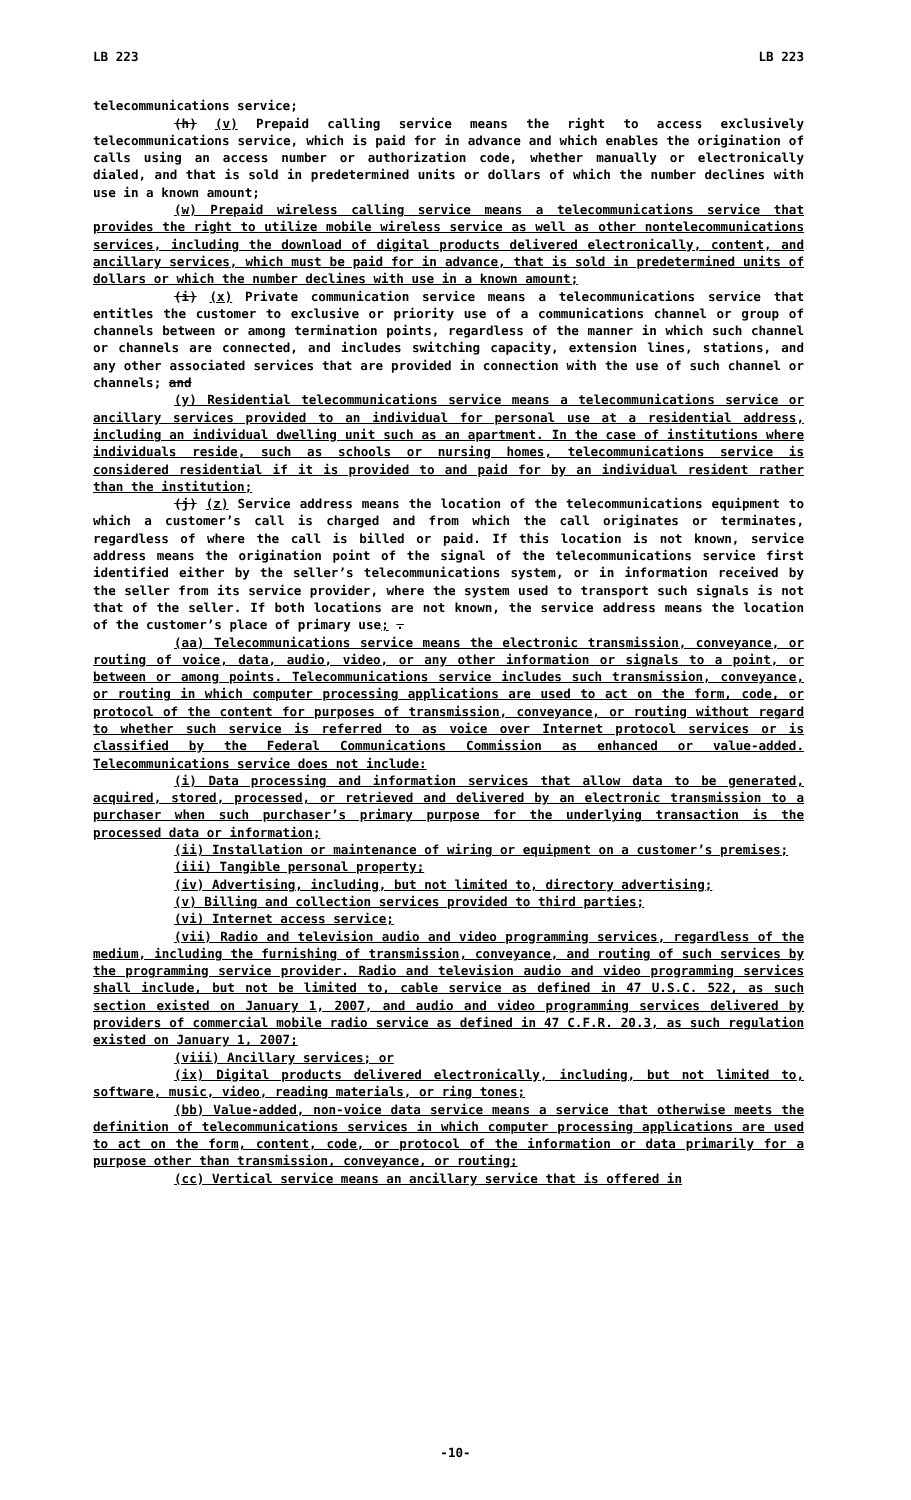LB 223 LB 223
telecommunications service;
(h) (v) Prepaid calling service means the right to access exclusively telecommunications service, which is paid for in advance and which enables the origination of calls using an access number or authorization code, whether manually or electronically dialed, and that is sold in predetermined units or dollars of which the number declines with use in a known amount;
(w) Prepaid wireless calling service means a telecommunications service that provides the right to utilize mobile wireless service as well as other nontelecommunications services, including the download of digital products delivered electronically, content, and ancillary services, which must be paid for in advance, that is sold in predetermined units of dollars or which the number declines with use in a known amount;
(i) (x) Private communication service means a telecommunications service that entitles the customer to exclusive or priority use of a communications channel or group of channels between or among termination points, regardless of the manner in which such channel or channels are connected, and includes switching capacity, extension lines, stations, and any other associated services that are provided in connection with the use of such channel or channels; and
(y) Residential telecommunications service means a telecommunications service or ancillary services provided to an individual for personal use at a residential address, including an individual dwelling unit such as an apartment. In the case of institutions where individuals reside, such as schools or nursing homes, telecommunications service is considered residential if it is provided to and paid for by an individual resident rather than the institution;
(j) (z) Service address means the location of the telecommunications equipment to which a customer’s call is charged and from which the call originates or terminates, regardless of where the call is billed or paid. If this location is not known, service address means the origination point of the signal of the telecommunications service first identified either by the seller’s telecommunications system, or in information received by the seller from its service provider, where the system used to transport such signals is not that of the seller. If both locations are not known, the service address means the location of the customer’s place of primary use; .
(aa) Telecommunications service means the electronic transmission, conveyance, or routing of voice, data, audio, video, or any other information or signals to a point, or between or among points. Telecommunications service includes such transmission, conveyance, or routing in which computer processing applications are used to act on the form, code, or protocol of the content for purposes of transmission, conveyance, or routing without regard to whether such service is referred to as voice over Internet protocol services or is classified by the Federal Communications Commission as enhanced or value-added. Telecommunications service does not include:
(i) Data processing and information services that allow data to be generated, acquired, stored, processed, or retrieved and delivered by an electronic transmission to a purchaser when such purchaser’s primary purpose for the underlying transaction is the processed data or information;
(ii) Installation or maintenance of wiring or equipment on a customer’s premises;
(iii) Tangible personal property;
(iv) Advertising, including, but not limited to, directory advertising;
(v) Billing and collection services provided to third parties;
(vi) Internet access service;
(vii) Radio and television audio and video programming services, regardless of the medium, including the furnishing of transmission, conveyance, and routing of such services by the programming service provider. Radio and television audio and video programming services shall include, but not be limited to, cable service as defined in 47 U.S.C. 522, as such section existed on January 1, 2007, and audio and video programming services delivered by providers of commercial mobile radio service as defined in 47 C.F.R. 20.3, as such regulation existed on January 1, 2007;
(viii) Ancillary services; or
(ix) Digital products delivered electronically, including, but not limited to, software, music, video, reading materials, or ring tones;
(bb) Value-added, non-voice data service means a service that otherwise meets the definition of telecommunications services in which computer processing applications are used to act on the form, content, code, or protocol of the information or data primarily for a purpose other than transmission, conveyance, or routing;
(cc) Vertical service means an ancillary service that is offered in
-10-